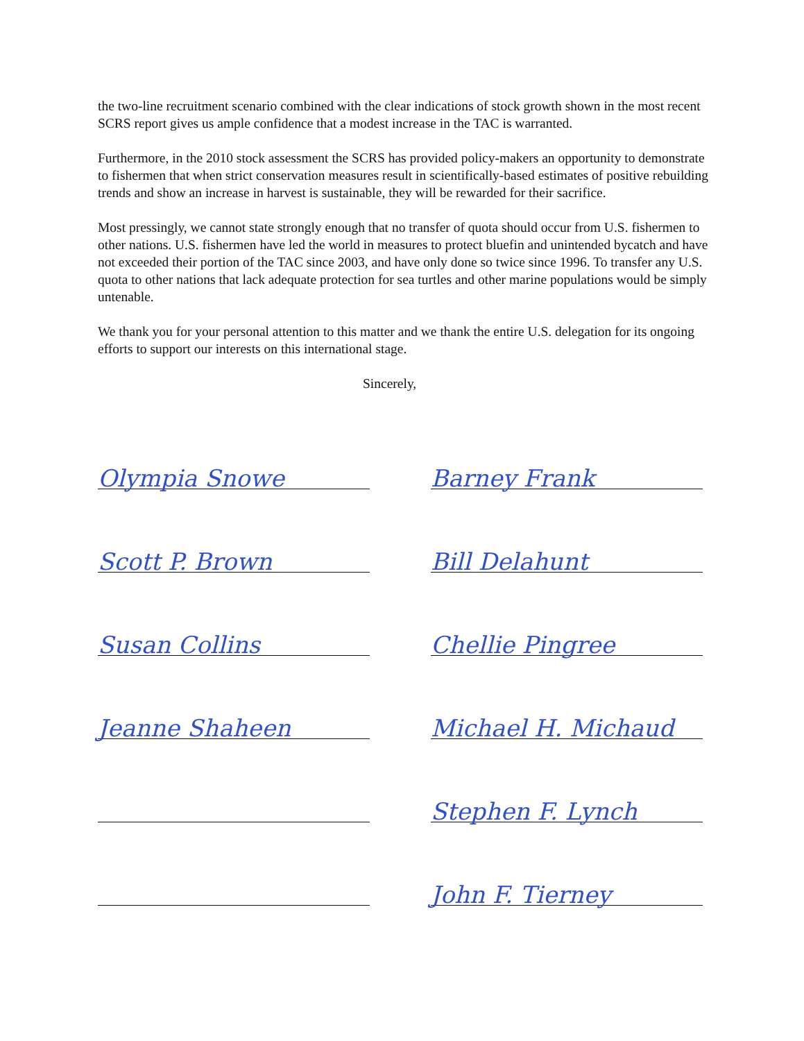the two-line recruitment scenario combined with the clear indications of stock growth shown in the most recent SCRS report gives us ample confidence that a modest increase in the TAC is warranted.
Furthermore, in the 2010 stock assessment the SCRS has provided policy-makers an opportunity to demonstrate to fishermen that when strict conservation measures result in scientifically-based estimates of positive rebuilding trends and show an increase in harvest is sustainable, they will be rewarded for their sacrifice.
Most pressingly, we cannot state strongly enough that no transfer of quota should occur from U.S. fishermen to other nations. U.S. fishermen have led the world in measures to protect bluefin and unintended bycatch and have not exceeded their portion of the TAC since 2003, and have only done so twice since 1996. To transfer any U.S. quota to other nations that lack adequate protection for sea turtles and other marine populations would be simply untenable.
We thank you for your personal attention to this matter and we thank the entire U.S. delegation for its ongoing efforts to support our interests on this international stage.
Sincerely,
Olympia Snowe
Barney Frank
Scott P. Brown
Bill Delahunt
Susan Collins
Chellie Pingree
Jeanne Shaheen
Michael H. Michaud
Stephen F. Lynch
John F. Tierney